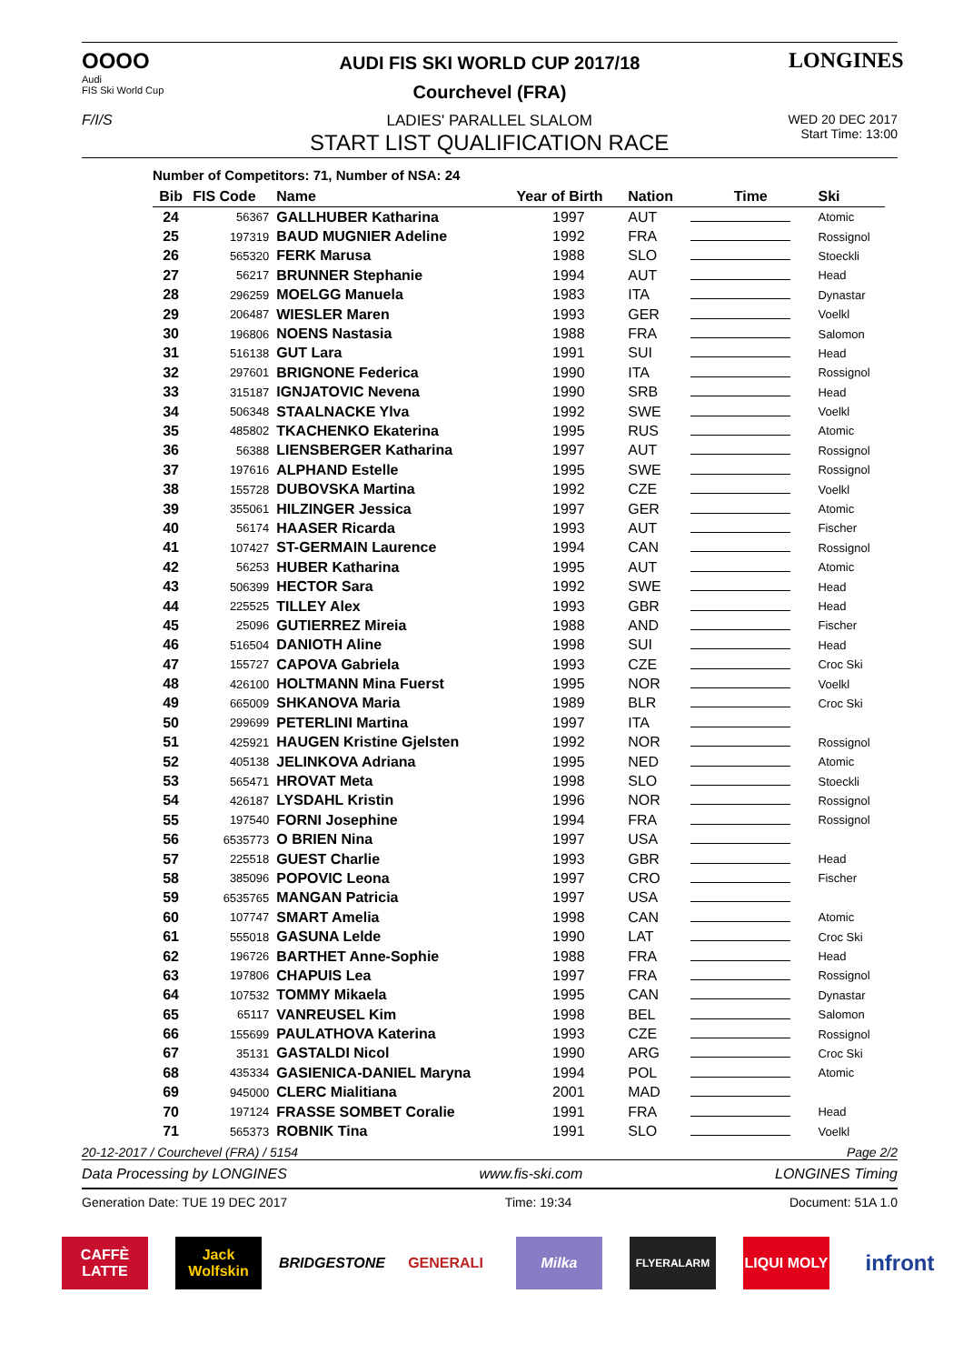OOOO
Audi
FIS Ski World Cup
AUDI FIS SKI WORLD CUP 2017/18
Courchevel (FRA)
LONGINES
F/I/S LADIES' PARALLEL SLALOM
START LIST QUALIFICATION RACE
WED 20 DEC 2017
Start Time: 13:00
Number of Competitors: 71, Number of NSA: 24
| Bib | FIS Code | Name | Year of Birth | Nation | Time | Ski |
| --- | --- | --- | --- | --- | --- | --- |
| 24 | 56367 | GALLHUBER Katharina | 1997 | AUT | | Atomic |
| 25 | 197319 | BAUD MUGNIER Adeline | 1992 | FRA | | Rossignol |
| 26 | 565320 | FERK Marusa | 1988 | SLO | | Stoeckli |
| 27 | 56217 | BRUNNER Stephanie | 1994 | AUT | | Head |
| 28 | 296259 | MOELGG Manuela | 1983 | ITA | | Dynastar |
| 29 | 206487 | WIESLER Maren | 1993 | GER | | Voelkl |
| 30 | 196806 | NOENS Nastasia | 1988 | FRA | | Salomon |
| 31 | 516138 | GUT Lara | 1991 | SUI | | Head |
| 32 | 297601 | BRIGNONE Federica | 1990 | ITA | | Rossignol |
| 33 | 315187 | IGNJATOVIC Nevena | 1990 | SRB | | Head |
| 34 | 506348 | STAALNACKE Ylva | 1992 | SWE | | Voelkl |
| 35 | 485802 | TKACHENKO Ekaterina | 1995 | RUS | | Atomic |
| 36 | 56388 | LIENSBERGER Katharina | 1997 | AUT | | Rossignol |
| 37 | 197616 | ALPHAND Estelle | 1995 | SWE | | Rossignol |
| 38 | 155728 | DUBOVSKA Martina | 1992 | CZE | | Voelkl |
| 39 | 355061 | HILZINGER Jessica | 1997 | GER | | Atomic |
| 40 | 56174 | HAASER Ricarda | 1993 | AUT | | Fischer |
| 41 | 107427 | ST-GERMAIN Laurence | 1994 | CAN | | Rossignol |
| 42 | 56253 | HUBER Katharina | 1995 | AUT | | Atomic |
| 43 | 506399 | HECTOR Sara | 1992 | SWE | | Head |
| 44 | 225525 | TILLEY Alex | 1993 | GBR | | Head |
| 45 | 25096 | GUTIERREZ Mireia | 1988 | AND | | Fischer |
| 46 | 516504 | DANIOTH Aline | 1998 | SUI | | Head |
| 47 | 155727 | CAPOVA Gabriela | 1993 | CZE | | Croc Ski |
| 48 | 426100 | HOLTMANN Mina Fuerst | 1995 | NOR | | Voelkl |
| 49 | 665009 | SHKANOVA Maria | 1989 | BLR | | Croc Ski |
| 50 | 299699 | PETERLINI Martina | 1997 | ITA | | |
| 51 | 425921 | HAUGEN Kristine Gjelsten | 1992 | NOR | | Rossignol |
| 52 | 405138 | JELINKOVA Adriana | 1995 | NED | | Atomic |
| 53 | 565471 | HROVAT Meta | 1998 | SLO | | Stoeckli |
| 54 | 426187 | LYSDAHL Kristin | 1996 | NOR | | Rossignol |
| 55 | 197540 | FORNI Josephine | 1994 | FRA | | Rossignol |
| 56 | 6535773 | O BRIEN Nina | 1997 | USA | | |
| 57 | 225518 | GUEST Charlie | 1993 | GBR | | Head |
| 58 | 385096 | POPOVIC Leona | 1997 | CRO | | Fischer |
| 59 | 6535765 | MANGAN Patricia | 1997 | USA | | |
| 60 | 107747 | SMART Amelia | 1998 | CAN | | Atomic |
| 61 | 555018 | GASUNA Lelde | 1990 | LAT | | Croc Ski |
| 62 | 196726 | BARTHET Anne-Sophie | 1988 | FRA | | Head |
| 63 | 197806 | CHAPUIS Lea | 1997 | FRA | | Rossignol |
| 64 | 107532 | TOMMY Mikaela | 1995 | CAN | | Dynastar |
| 65 | 65117 | VANREUSEL Kim | 1998 | BEL | | Salomon |
| 66 | 155699 | PAULATHOVA Katerina | 1993 | CZE | | Rossignol |
| 67 | 35131 | GASTALDI Nicol | 1990 | ARG | | Croc Ski |
| 68 | 435334 | GASIENICA-DANIEL Maryna | 1994 | POL | | Atomic |
| 69 | 945000 | CLERC Mialitiana | 2001 | MAD | | |
| 70 | 197124 | FRASSE SOMBET Coralie | 1991 | FRA | | Head |
| 71 | 565373 | ROBNIK Tina | 1991 | SLO | | Voelkl |
20-12-2017 / Courchevel (FRA) / 5154 Page 2/2
Data Processing by LONGINES www.fis-ski.com LONGINES Timing
Generation Date: TUE 19 DEC 2017 Time: 19:34 Document: 51A 1.0
CAFFÈ LATTE
Jack Wolfskin
BRIDGESTONE
GENERALI Milka
FLYERALARM
LIQUI MOLY
infront